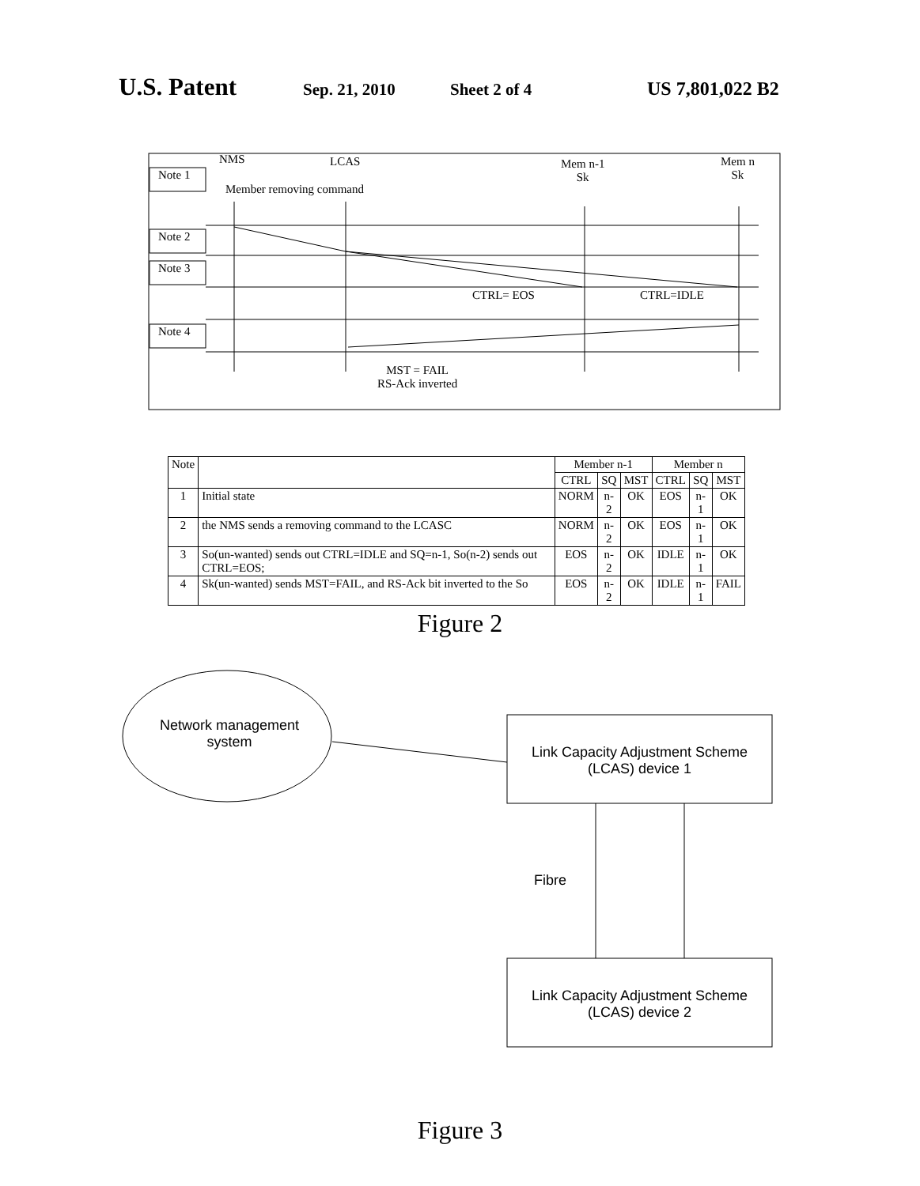U.S. Patent Sep. 21, 2010 Sheet 2 of 4 US 7,801,022 B2
NMS LCAS Mem n-1
Sk
Mem n
Sk Note 1
Member removing command
Note 2
Note 3
CTRL= EOS CTRL=IDLE
Note 4
MST = FAIL
RS-Ack inverted
| Note | | Member n-1 | | | Member n | | |
| --- | --- | --- | --- | --- | --- | --- | --- |
| | | CTRL | SQ | MST | CTRL | SQ | MST |
| 1 | Initial state | NORM | n-2 | OK | EOS | n-1 | OK |
| 2 | the NMS sends a removing command to the LCASC | NORM | n-2 | OK | EOS | n-1 | OK |
| 3 | So(un-wanted) sends out CTRL=IDLE and SQ=n-1, So(n-2) sends out CTRL=EOS; | EOS | n-2 | OK | IDLE | n-1 | OK |
| 4 | Sk(un-wanted) sends MST=FAIL, and RS-Ack bit inverted to the So | EOS | n-2 | OK | IDLE | n-1 | FAIL |
Figure 2
Network management
system
Link Capacity Adjustment Scheme
(LCAS) device 1
Fibre
Link Capacity Adjustment Scheme
(LCAS) device 2
Figure 3